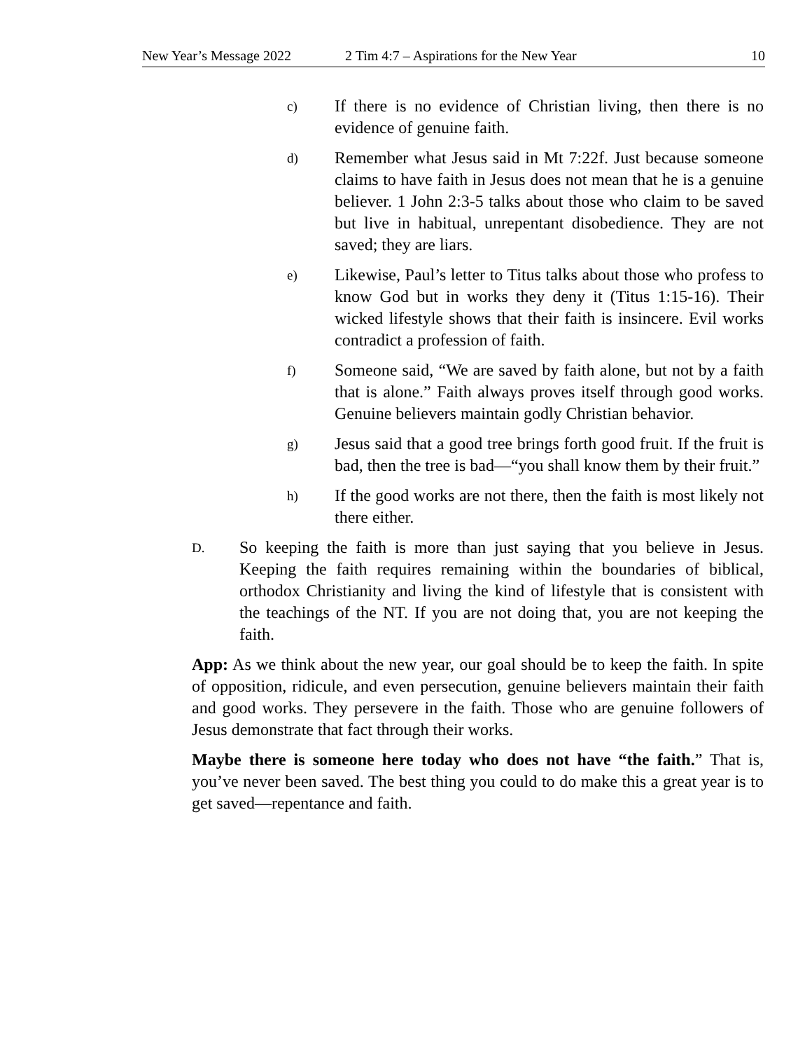New Year’s Message 2022 2 Tim 4:7 – Aspirations for the New Year 10
c) If there is no evidence of Christian living, then there is no evidence of genuine faith.
d) Remember what Jesus said in Mt 7:22f. Just because someone claims to have faith in Jesus does not mean that he is a genuine believer. 1 John 2:3-5 talks about those who claim to be saved but live in habitual, unrepentant disobedience. They are not saved; they are liars.
e) Likewise, Paul’s letter to Titus talks about those who profess to know God but in works they deny it (Titus 1:15-16). Their wicked lifestyle shows that their faith is insincere. Evil works contradict a profession of faith.
f) Someone said, “We are saved by faith alone, but not by a faith that is alone.” Faith always proves itself through good works. Genuine believers maintain godly Christian behavior.
g) Jesus said that a good tree brings forth good fruit. If the fruit is bad, then the tree is bad—“you shall know them by their fruit.”
h) If the good works are not there, then the faith is most likely not there either.
D. So keeping the faith is more than just saying that you believe in Jesus. Keeping the faith requires remaining within the boundaries of biblical, orthodox Christianity and living the kind of lifestyle that is consistent with the teachings of the NT. If you are not doing that, you are not keeping the faith.
App: As we think about the new year, our goal should be to keep the faith. In spite of opposition, ridicule, and even persecution, genuine believers maintain their faith and good works. They persevere in the faith. Those who are genuine followers of Jesus demonstrate that fact through their works.
Maybe there is someone here today who does not have “the faith.” That is, you’ve never been saved. The best thing you could to do make this a great year is to get saved—repentance and faith.